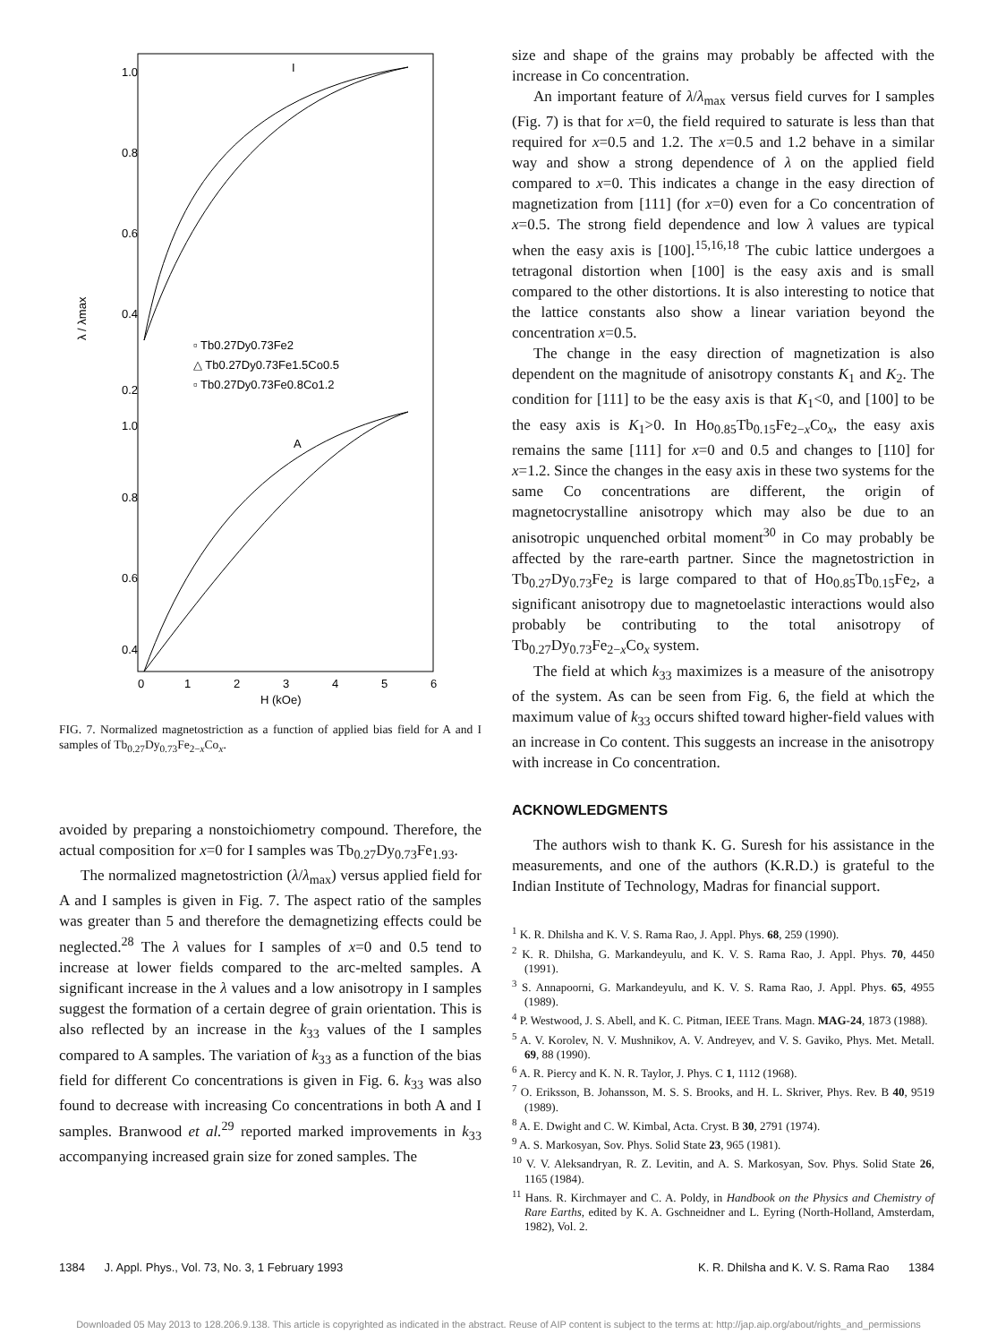λ / λmax
1.0
0.8
0.6
0.4
0.2
1.0
0.8
0.6
0.4
I
A
▫ Tb0.27Dy0.73Fe2
△ Tb0.27Dy0.73Fe1.5Co0.5
▫ Tb0.27Dy0.73Fe0.8Co1.2
0
1
2
3
4
5
6
H (kOe)
FIG. 7. Normalized magnetostriction as a function of applied bias field for A and I samples of Tb<sub>0.27</sub>Dy<sub>0.73</sub>Fe<sub>2−x</sub>Co<sub>x</sub>.
avoided by preparing a nonstoichiometry compound. Therefore, the actual composition for x=0 for I samples was Tb<sub>0.27</sub>Dy<sub>0.73</sub>Fe<sub>1.93</sub>.
The normalized magnetostriction (λ/λ<sub>max</sub>) versus applied field for A and I samples is given in Fig. 7. The aspect ratio of the samples was greater than 5 and therefore the demagnetizing effects could be neglected.<sup>28</sup> The λ values for I samples of x=0 and 0.5 tend to increase at lower fields compared to the arc-melted samples. A significant increase in the λ values and a low anisotropy in I samples suggest the formation of a certain degree of grain orientation. This is also reflected by an increase in the k<sub>33</sub> values of the I samples compared to A samples. The variation of k<sub>33</sub> as a function of the bias field for different Co concentrations is given in Fig. 6. k<sub>33</sub> was also found to decrease with increasing Co concentrations in both A and I samples. Branwood et al.<sup>29</sup> reported marked improvements in k<sub>33</sub> accompanying increased grain size for zoned samples. The
size and shape of the grains may probably be affected with the increase in Co concentration.
An important feature of λ/λ<sub>max</sub> versus field curves for I samples (Fig. 7) is that for x=0, the field required to saturate is less than that required for x=0.5 and 1.2. The x=0.5 and 1.2 behave in a similar way and show a strong dependence of λ on the applied field compared to x=0. This indicates a change in the easy direction of magnetization from [111] (for x=0) even for a Co concentration of x=0.5. The strong field dependence and low λ values are typical when the easy axis is [100].<sup>15,16,18</sup> The cubic lattice undergoes a tetragonal distortion when [100] is the easy axis and is small compared to the other distortions. It is also interesting to notice that the lattice constants also show a linear variation beyond the concentration x=0.5.
The change in the easy direction of magnetization is also dependent on the magnitude of anisotropy constants K<sub>1</sub> and K<sub>2</sub>. The condition for [111] to be the easy axis is that K<sub>1</sub><0, and [100] to be the easy axis is K<sub>1</sub>>0. In Ho<sub>0.85</sub>Tb<sub>0.15</sub>Fe<sub>2−x</sub>Co<sub>x</sub>, the easy axis remains the same [111] for x=0 and 0.5 and changes to [110] for x=1.2. Since the changes in the easy axis in these two systems for the same Co concentrations are different, the origin of magnetocrystalline anisotropy which may also be due to an anisotropic unquenched orbital moment<sup>30</sup> in Co may probably be affected by the rare-earth partner. Since the magnetostriction in Tb<sub>0.27</sub>Dy<sub>0.73</sub>Fe<sub>2</sub> is large compared to that of Ho<sub>0.85</sub>Tb<sub>0.15</sub>Fe<sub>2</sub>, a significant anisotropy due to magnetoelastic interactions would also probably be contributing to the total anisotropy of Tb<sub>0.27</sub>Dy<sub>0.73</sub>Fe<sub>2−x</sub>Co<sub>x</sub> system.
The field at which k<sub>33</sub> maximizes is a measure of the anisotropy of the system. As can be seen from Fig. 6, the field at which the maximum value of k<sub>33</sub> occurs shifted toward higher-field values with an increase in Co content. This suggests an increase in the anisotropy with increase in Co concentration.
ACKNOWLEDGMENTS
The authors wish to thank K. G. Suresh for his assistance in the measurements, and one of the authors (K.R.D.) is grateful to the Indian Institute of Technology, Madras for financial support.
<sup>1</sup> K. R. Dhilsha and K. V. S. Rama Rao, J. Appl. Phys. 68, 259 (1990).
<sup>2</sup> K. R. Dhilsha, G. Markandeyulu, and K. V. S. Rama Rao, J. Appl. Phys. 70, 4450 (1991).
<sup>3</sup> S. Annapoorni, G. Markandeyulu, and K. V. S. Rama Rao, J. Appl. Phys. 65, 4955 (1989).
<sup>4</sup> P. Westwood, J. S. Abell, and K. C. Pitman, IEEE Trans. Magn. MAG-24, 1873 (1988).
<sup>5</sup> A. V. Korolev, N. V. Mushnikov, A. V. Andreyev, and V. S. Gaviko, Phys. Met. Metall. 69, 88 (1990).
<sup>6</sup> A. R. Piercy and K. N. R. Taylor, J. Phys. C 1, 1112 (1968).
<sup>7</sup> O. Eriksson, B. Johansson, M. S. S. Brooks, and H. L. Skriver, Phys. Rev. B 40, 9519 (1989).
<sup>8</sup> A. E. Dwight and C. W. Kimbal, Acta. Cryst. B 30, 2791 (1974).
<sup>9</sup> A. S. Markosyan, Sov. Phys. Solid State 23, 965 (1981).
<sup>10</sup> V. V. Aleksandryan, R. Z. Levitin, and A. S. Markosyan, Sov. Phys. Solid State 26, 1165 (1984).
<sup>11</sup> Hans. R. Kirchmayer and C. A. Poldy, in Handbook on the Physics and Chemistry of Rare Earths, edited by K. A. Gschneidner and L. Eyring (North-Holland, Amsterdam, 1982), Vol. 2.
1384 J. Appl. Phys., Vol. 73, No. 3, 1 February 1993 K. R. Dhilsha and K. V. S. Rama Rao 1384
Downloaded 05 May 2013 to 128.206.9.138. This article is copyrighted as indicated in the abstract. Reuse of AIP content is subject to the terms at: http://jap.aip.org/about/rights_and_permissions